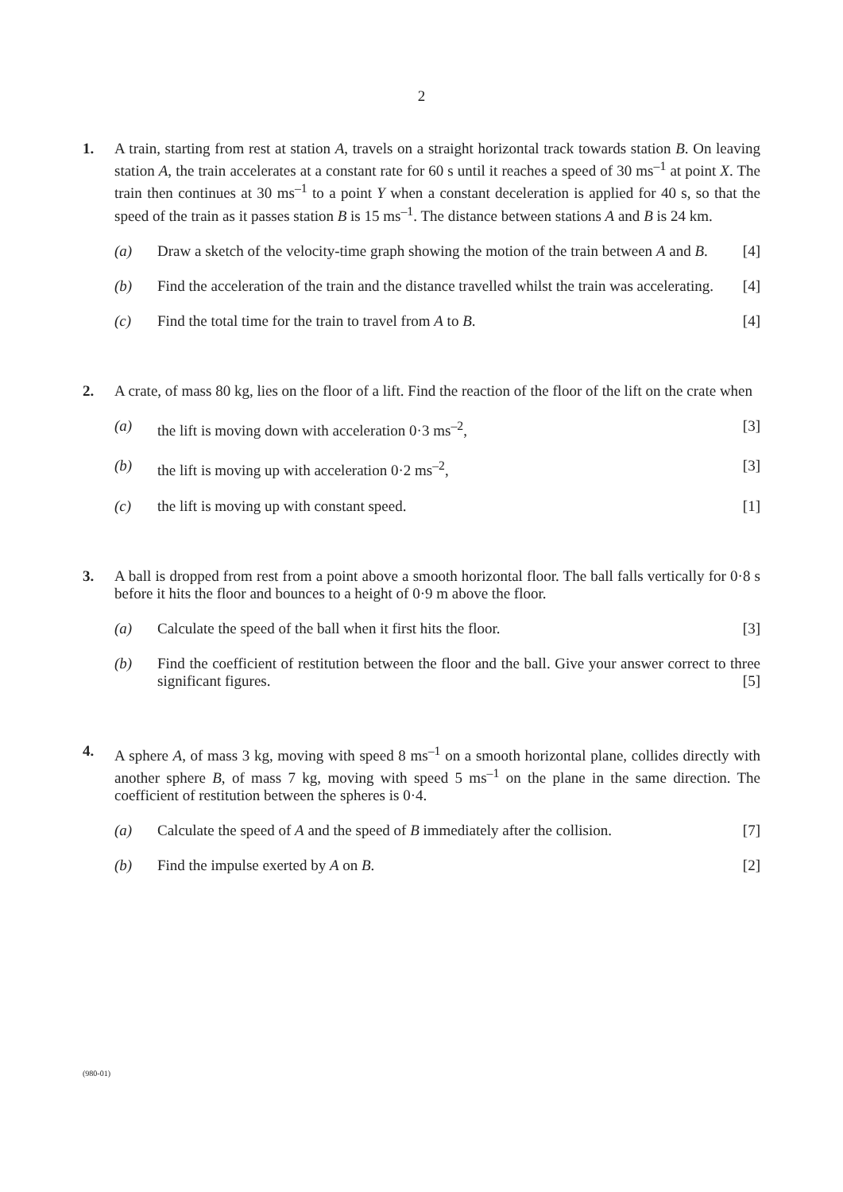2
1. A train, starting from rest at station A, travels on a straight horizontal track towards station B. On leaving station A, the train accelerates at a constant rate for 60 s until it reaches a speed of 30 ms<sup>–1</sup> at point X. The train then continues at 30 ms<sup>–1</sup> to a point Y when a constant deceleration is applied for 40 s, so that the speed of the train as it passes station B is 15 ms<sup>–1</sup>. The distance between stations A and B is 24 km.
(a) Draw a sketch of the velocity-time graph showing the motion of the train between A and B. [4]
(b) Find the acceleration of the train and the distance travelled whilst the train was accelerating. [4]
(c) Find the total time for the train to travel from A to B. [4]
2. A crate, of mass 80 kg, lies on the floor of a lift. Find the reaction of the floor of the lift on the crate when
(a) the lift is moving down with acceleration 0·3 ms<sup>–2</sup>, [3]
(b) the lift is moving up with acceleration 0·2 ms<sup>–2</sup>, [3]
(c) the lift is moving up with constant speed. [1]
3. A ball is dropped from rest from a point above a smooth horizontal floor. The ball falls vertically for 0·8 s before it hits the floor and bounces to a height of 0·9 m above the floor.
(a) Calculate the speed of the ball when it first hits the floor. [3]
(b) Find the coefficient of restitution between the floor and the ball. Give your answer correct to three significant figures. [5]
4. A sphere A, of mass 3 kg, moving with speed 8 ms<sup>–1</sup> on a smooth horizontal plane, collides directly with another sphere B, of mass 7 kg, moving with speed 5 ms<sup>–1</sup> on the plane in the same direction. The coefficient of restitution between the spheres is 0·4.
(a) Calculate the speed of A and the speed of B immediately after the collision. [7]
(b) Find the impulse exerted by A on B. [2]
(980-01)